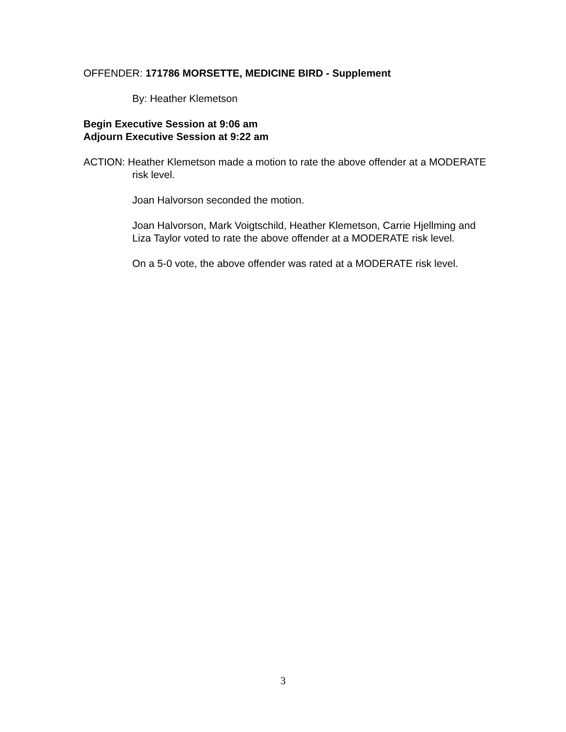OFFENDER: 171786 MORSETTE, MEDICINE BIRD - Supplement
By: Heather Klemetson
Begin Executive Session at 9:06 am
Adjourn Executive Session at 9:22 am
ACTION: Heather Klemetson made a motion to rate the above offender at a MODERATE risk level.
Joan Halvorson seconded the motion.
Joan Halvorson, Mark Voigtschild, Heather Klemetson, Carrie Hjellming and Liza Taylor voted to rate the above offender at a MODERATE risk level.
On a 5-0 vote, the above offender was rated at a MODERATE risk level.
3